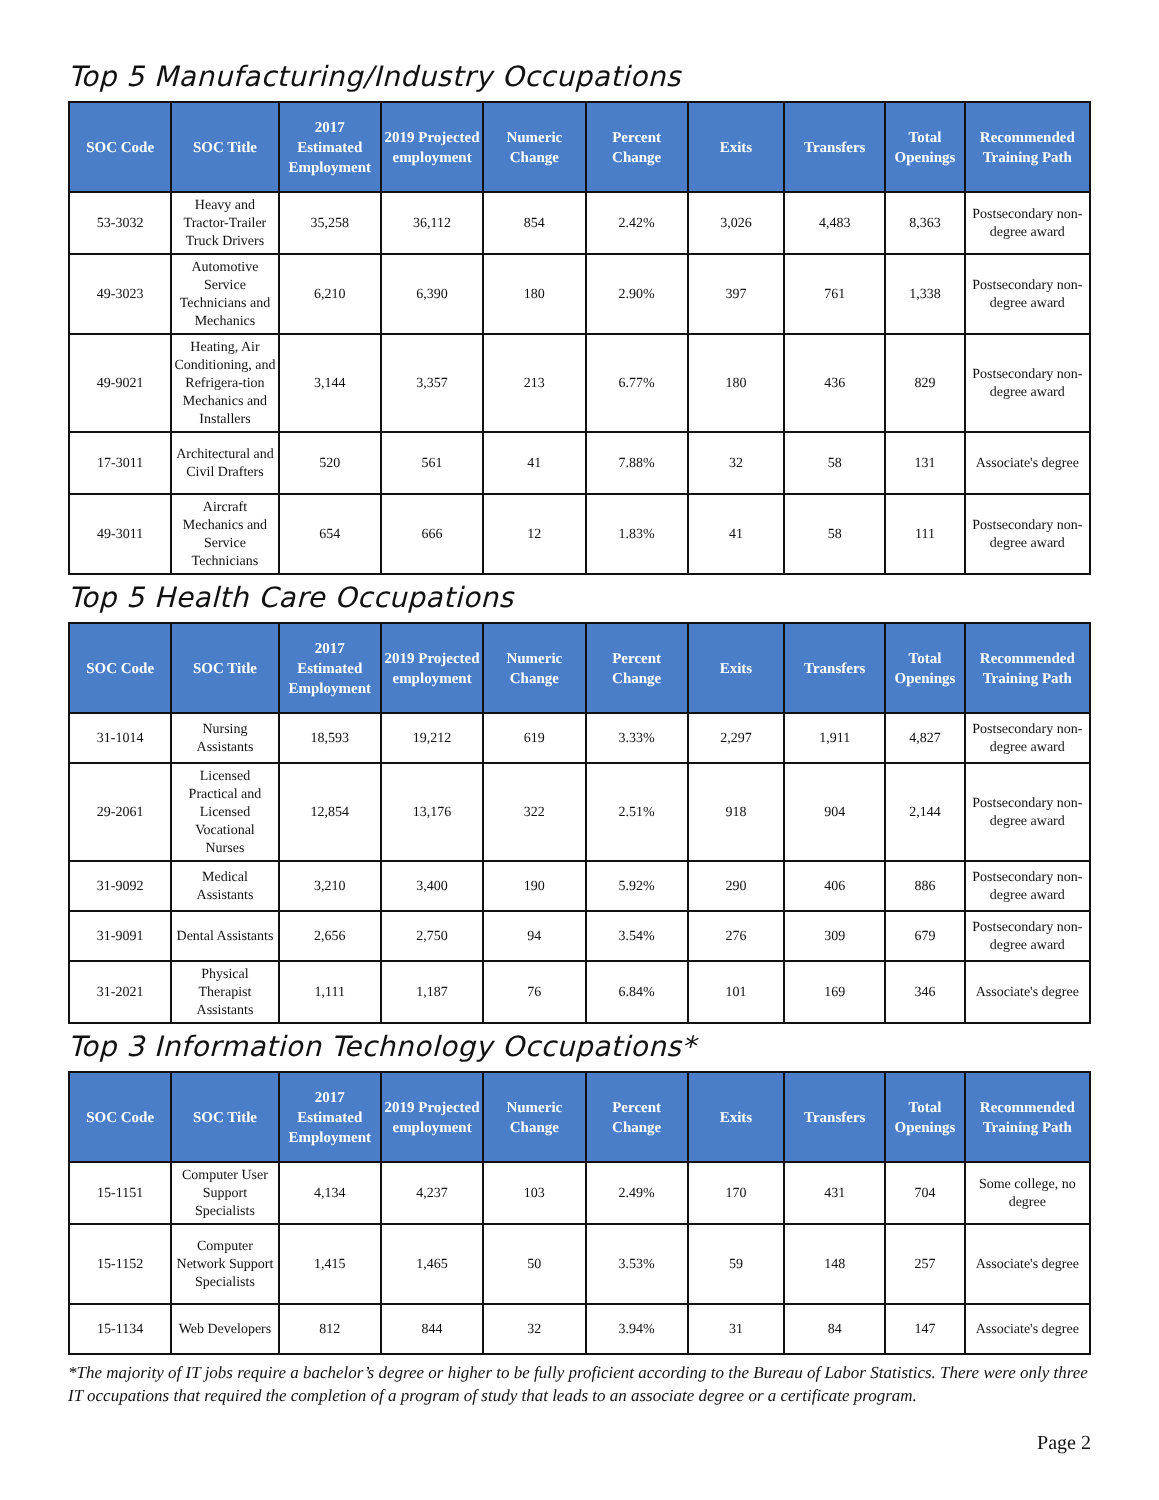Top 5 Manufacturing/Industry Occupations
| SOC Code | SOC Title | 2017 Estimated Employment | 2019 Projected employment | Numeric Change | Percent Change | Exits | Transfers | Total Openings | Recommended Training Path |
| --- | --- | --- | --- | --- | --- | --- | --- | --- | --- |
| 53-3032 | Heavy and Tractor-Trailer Truck Drivers | 35,258 | 36,112 | 854 | 2.42% | 3,026 | 4,483 | 8,363 | Postsecondary non-degree award |
| 49-3023 | Automotive Service Technicians and Mechanics | 6,210 | 6,390 | 180 | 2.90% | 397 | 761 | 1,338 | Postsecondary non-degree award |
| 49-9021 | Heating, Air Conditioning, and Refrigera-tion Mechanics and Installers | 3,144 | 3,357 | 213 | 6.77% | 180 | 436 | 829 | Postsecondary non-degree award |
| 17-3011 | Architectural and Civil Drafters | 520 | 561 | 41 | 7.88% | 32 | 58 | 131 | Associate's degree |
| 49-3011 | Aircraft Mechanics and Service Technicians | 654 | 666 | 12 | 1.83% | 41 | 58 | 111 | Postsecondary non-degree award |
Top 5 Health Care Occupations
| SOC Code | SOC Title | 2017 Estimated Employment | 2019 Projected employment | Numeric Change | Percent Change | Exits | Transfers | Total Openings | Recommended Training Path |
| --- | --- | --- | --- | --- | --- | --- | --- | --- | --- |
| 31-1014 | Nursing Assistants | 18,593 | 19,212 | 619 | 3.33% | 2,297 | 1,911 | 4,827 | Postsecondary non-degree award |
| 29-2061 | Licensed Practical and Licensed Vocational Nurses | 12,854 | 13,176 | 322 | 2.51% | 918 | 904 | 2,144 | Postsecondary non-degree award |
| 31-9092 | Medical Assistants | 3,210 | 3,400 | 190 | 5.92% | 290 | 406 | 886 | Postsecondary non-degree award |
| 31-9091 | Dental Assistants | 2,656 | 2,750 | 94 | 3.54% | 276 | 309 | 679 | Postsecondary non-degree award |
| 31-2021 | Physical Therapist Assistants | 1,111 | 1,187 | 76 | 6.84% | 101 | 169 | 346 | Associate's degree |
Top 3 Information Technology Occupations*
| SOC Code | SOC Title | 2017 Estimated Employment | 2019 Projected employment | Numeric Change | Percent Change | Exits | Transfers | Total Openings | Recommended Training Path |
| --- | --- | --- | --- | --- | --- | --- | --- | --- | --- |
| 15-1151 | Computer User Support Specialists | 4,134 | 4,237 | 103 | 2.49% | 170 | 431 | 704 | Some college, no degree |
| 15-1152 | Computer Network Support Specialists | 1,415 | 1,465 | 50 | 3.53% | 59 | 148 | 257 | Associate's degree |
| 15-1134 | Web Developers | 812 | 844 | 32 | 3.94% | 31 | 84 | 147 | Associate's degree |
*The majority of IT jobs require a bachelor’s degree or higher to be fully proficient according to the Bureau of Labor Statistics. There were only three IT occupations that required the completion of a program of study that leads to an associate degree or a certificate program.
Page 2